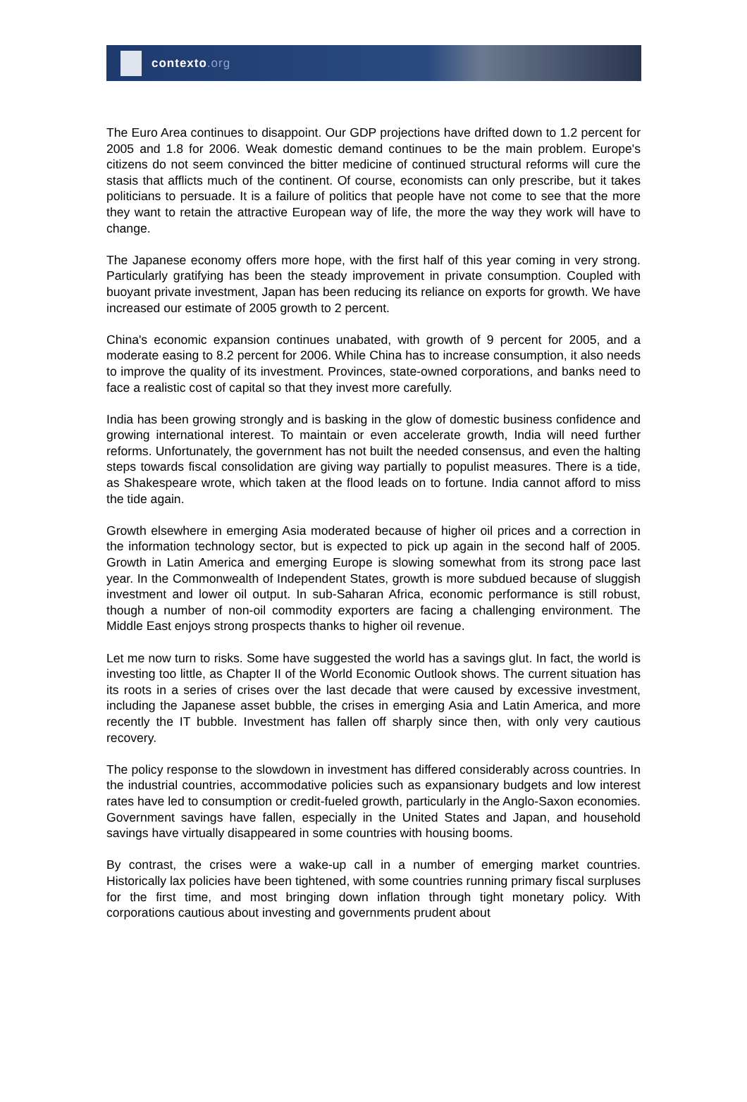contexto.org
The Euro Area continues to disappoint. Our GDP projections have drifted down to 1.2 percent for 2005 and 1.8 for 2006. Weak domestic demand continues to be the main problem. Europe's citizens do not seem convinced the bitter medicine of continued structural reforms will cure the stasis that afflicts much of the continent. Of course, economists can only prescribe, but it takes politicians to persuade. It is a failure of politics that people have not come to see that the more they want to retain the attractive European way of life, the more the way they work will have to change.
The Japanese economy offers more hope, with the first half of this year coming in very strong. Particularly gratifying has been the steady improvement in private consumption. Coupled with buoyant private investment, Japan has been reducing its reliance on exports for growth. We have increased our estimate of 2005 growth to 2 percent.
China's economic expansion continues unabated, with growth of 9 percent for 2005, and a moderate easing to 8.2 percent for 2006. While China has to increase consumption, it also needs to improve the quality of its investment. Provinces, state-owned corporations, and banks need to face a realistic cost of capital so that they invest more carefully.
India has been growing strongly and is basking in the glow of domestic business confidence and growing international interest. To maintain or even accelerate growth, India will need further reforms. Unfortunately, the government has not built the needed consensus, and even the halting steps towards fiscal consolidation are giving way partially to populist measures. There is a tide, as Shakespeare wrote, which taken at the flood leads on to fortune. India cannot afford to miss the tide again.
Growth elsewhere in emerging Asia moderated because of higher oil prices and a correction in the information technology sector, but is expected to pick up again in the second half of 2005. Growth in Latin America and emerging Europe is slowing somewhat from its strong pace last year. In the Commonwealth of Independent States, growth is more subdued because of sluggish investment and lower oil output. In sub-Saharan Africa, economic performance is still robust, though a number of non-oil commodity exporters are facing a challenging environment. The Middle East enjoys strong prospects thanks to higher oil revenue.
Let me now turn to risks. Some have suggested the world has a savings glut. In fact, the world is investing too little, as Chapter II of the World Economic Outlook shows. The current situation has its roots in a series of crises over the last decade that were caused by excessive investment, including the Japanese asset bubble, the crises in emerging Asia and Latin America, and more recently the IT bubble. Investment has fallen off sharply since then, with only very cautious recovery.
The policy response to the slowdown in investment has differed considerably across countries. In the industrial countries, accommodative policies such as expansionary budgets and low interest rates have led to consumption or credit-fueled growth, particularly in the Anglo-Saxon economies. Government savings have fallen, especially in the United States and Japan, and household savings have virtually disappeared in some countries with housing booms.
By contrast, the crises were a wake-up call in a number of emerging market countries. Historically lax policies have been tightened, with some countries running primary fiscal surpluses for the first time, and most bringing down inflation through tight monetary policy. With corporations cautious about investing and governments prudent about